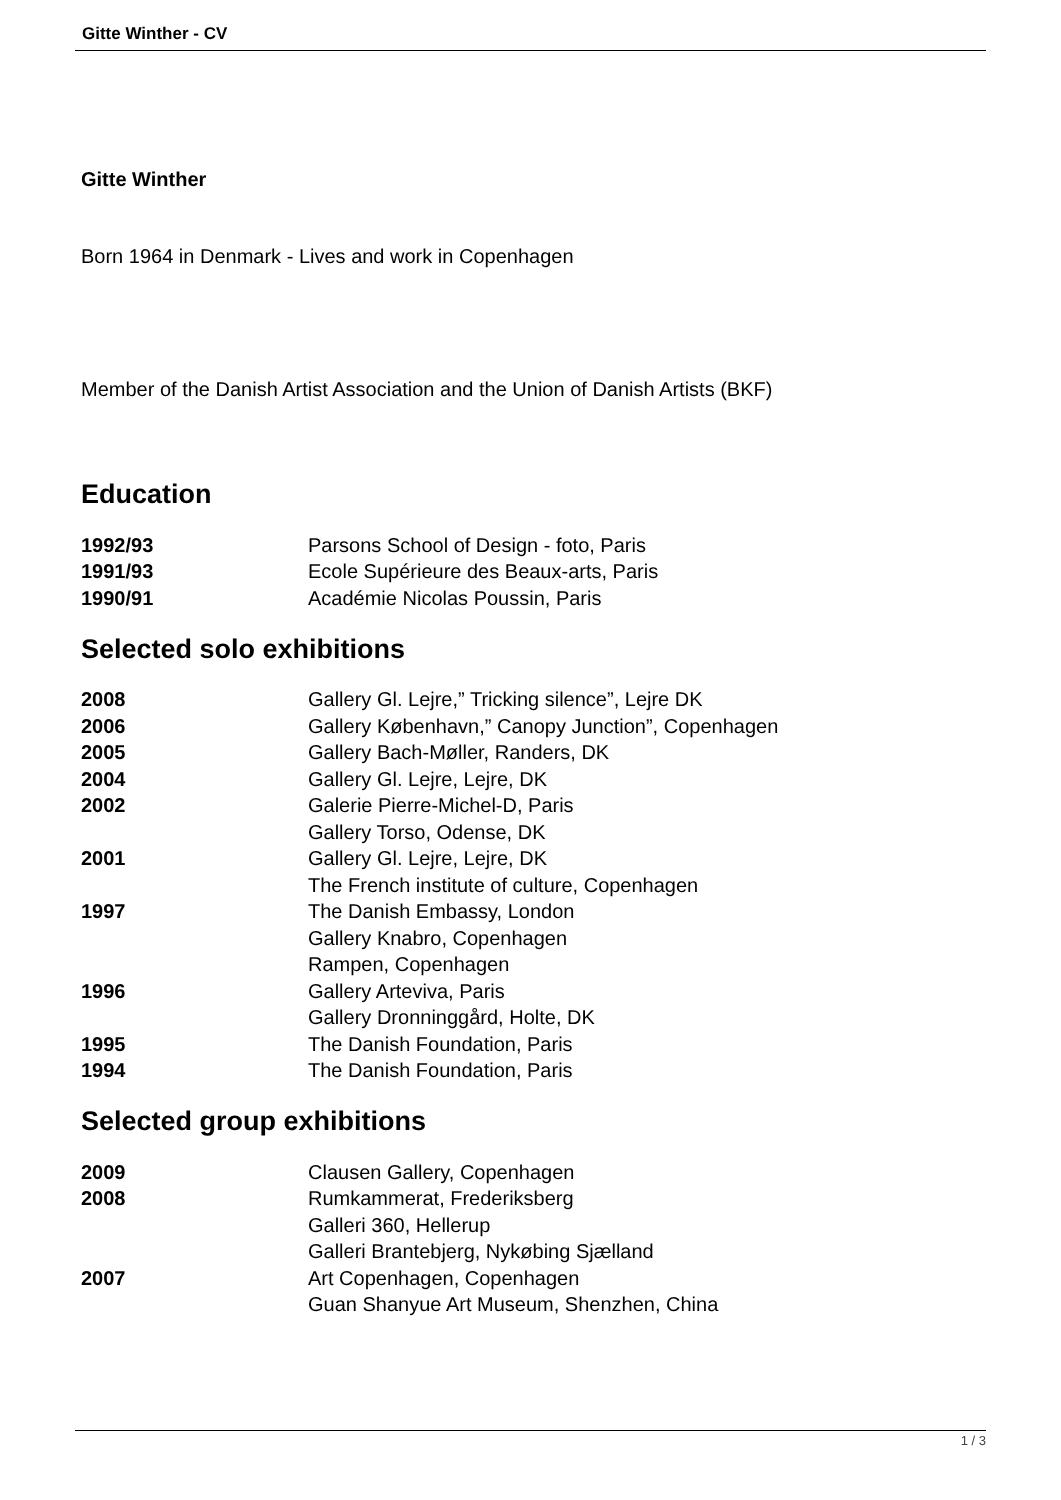Gitte Winther - CV
Gitte Winther
Born 1964 in Denmark - Lives and work in Copenhagen
Member of the Danish Artist Association and the Union of Danish Artists (BKF)
Education
| 1992/93 | Parsons School of Design - foto, Paris |
| 1991/93 | Ecole Supérieure des Beaux-arts, Paris |
| 1990/91 | Académie Nicolas Poussin, Paris |
Selected solo exhibitions
| 2008 | Gallery Gl. Lejre,” Tricking silence”, Lejre DK |
| 2006 | Gallery København,” Canopy Junction”, Copenhagen |
| 2005 | Gallery Bach-Møller, Randers, DK |
| 2004 | Gallery Gl. Lejre, Lejre, DK |
| 2002 | Galerie Pierre-Michel-D, Paris |
| | Gallery Torso, Odense, DK |
| 2001 | Gallery Gl. Lejre, Lejre, DK |
| | The French institute of culture, Copenhagen |
| 1997 | The Danish Embassy, London |
| | Gallery Knabro, Copenhagen |
| | Rampen, Copenhagen |
| 1996 | Gallery Arteviva, Paris |
| | Gallery Dronninggård, Holte, DK |
| 1995 | The Danish Foundation, Paris |
| 1994 | The Danish Foundation, Paris |
Selected group exhibitions
| 2009 | Clausen Gallery, Copenhagen |
| 2008 | Rumkammerat, Frederiksberg |
| | Galleri 360, Hellerup |
| | Galleri Brantebjerg, Nykøbing Sjælland |
| 2007 | Art Copenhagen, Copenhagen |
| | Guan Shanyue Art Museum, Shenzhen, China |
1 / 3